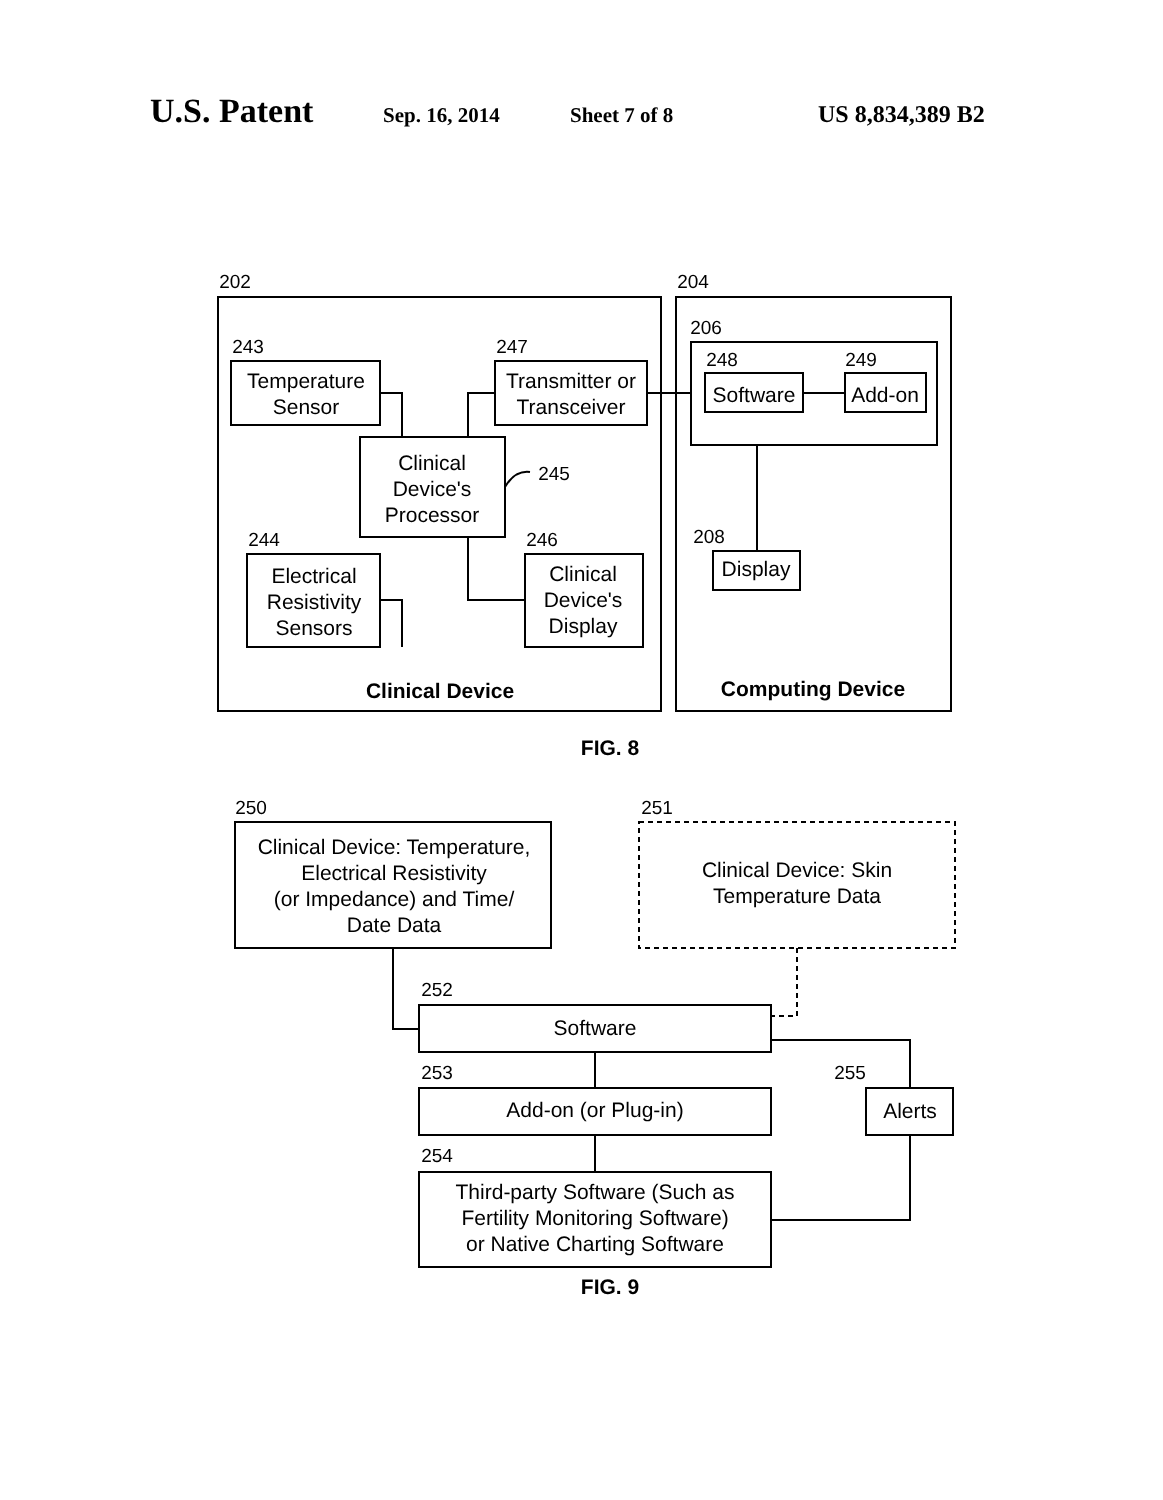U.S. Patent Sep. 16, 2014 Sheet 7 of 8 US 8,834,389 B2
202
204
243
247
206
248
249
245
244
246
208
Temperature
Sensor
Transmitter or
Transceiver
Software
Add-on
Clinical
Device's
Processor
Electrical
Resistivity
Sensors
Clinical
Device's
Display
Display
Clinical Device
Computing Device
FIG. 8
250
251
Clinical Device: Temperature,
Electrical Resistivity
(or Impedance) and Time/
Date Data
Clinical Device: Skin
Temperature Data
252
Software
253
Add-on (or Plug-in)
255
Alerts
254
Third-party Software (Such as
Fertility Monitoring Software)
or Native Charting Software
FIG. 9